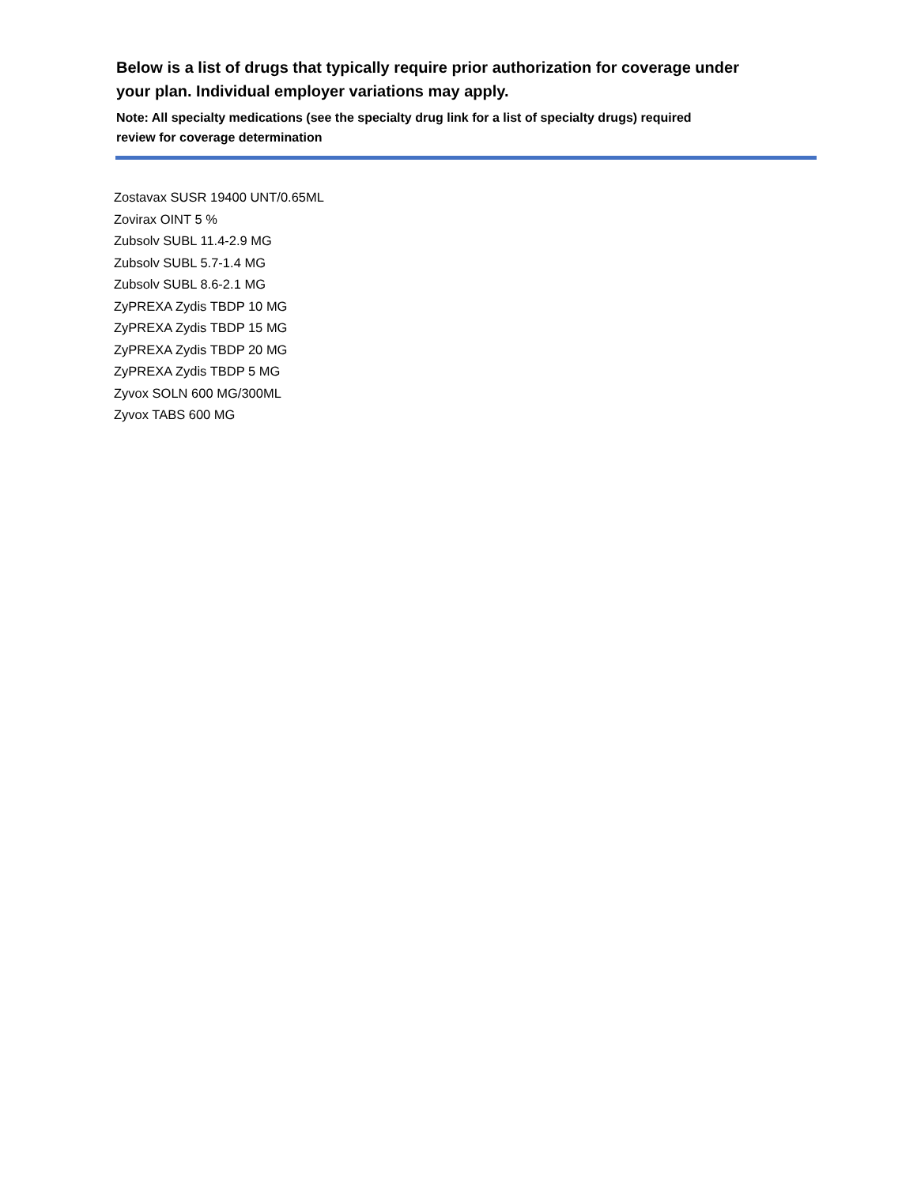Below is a list of drugs that typically require prior authorization for coverage under your plan. Individual employer variations may apply.
Note: All specialty medications (see the specialty drug link for a list of specialty drugs) required review for coverage determination
Zostavax SUSR 19400 UNT/0.65ML
Zovirax OINT 5 %
Zubsolv SUBL 11.4-2.9 MG
Zubsolv SUBL 5.7-1.4 MG
Zubsolv SUBL 8.6-2.1 MG
ZyPREXA Zydis TBDP 10 MG
ZyPREXA Zydis TBDP 15 MG
ZyPREXA Zydis TBDP 20 MG
ZyPREXA Zydis TBDP 5 MG
Zyvox SOLN 600 MG/300ML
Zyvox TABS 600 MG